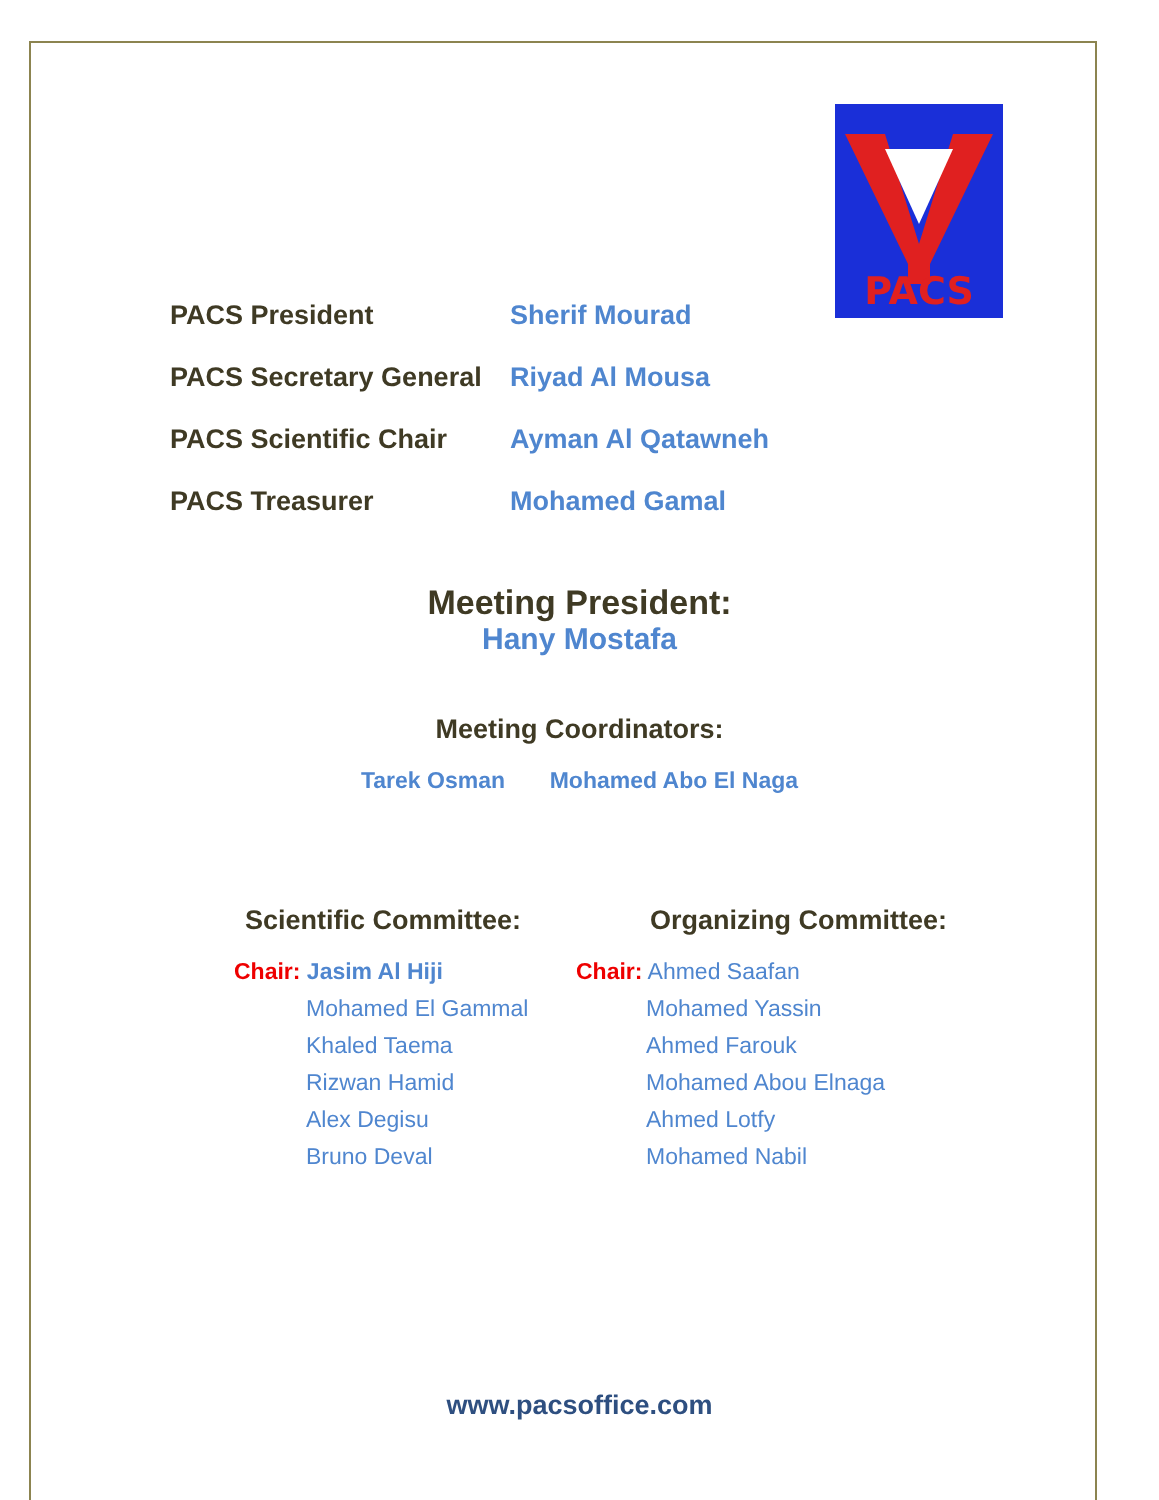PACS
PACS President Sherif Mourad
PACS Secretary General
Riyad Al Mousa
PACS Scientific Chair
Ayman Al Qatawneh
PACS Treasurer Mohamed Gamal
Meeting President:
Hany Mostafa
Meeting Coordinators:
Tarek Osman Mohamed Abo El Naga
Scientific Committee: Organizing Committee:
Chair: Jasim Al Hiji
Mohamed El Gammal
Khaled Taema
Rizwan Hamid
Alex Degisu
Bruno Deval
Chair: Ahmed Saafan
Mohamed Yassin
Ahmed Farouk
Mohamed Abou Elnaga
Ahmed Lotfy
Mohamed Nabil
www.pacsoffice.com